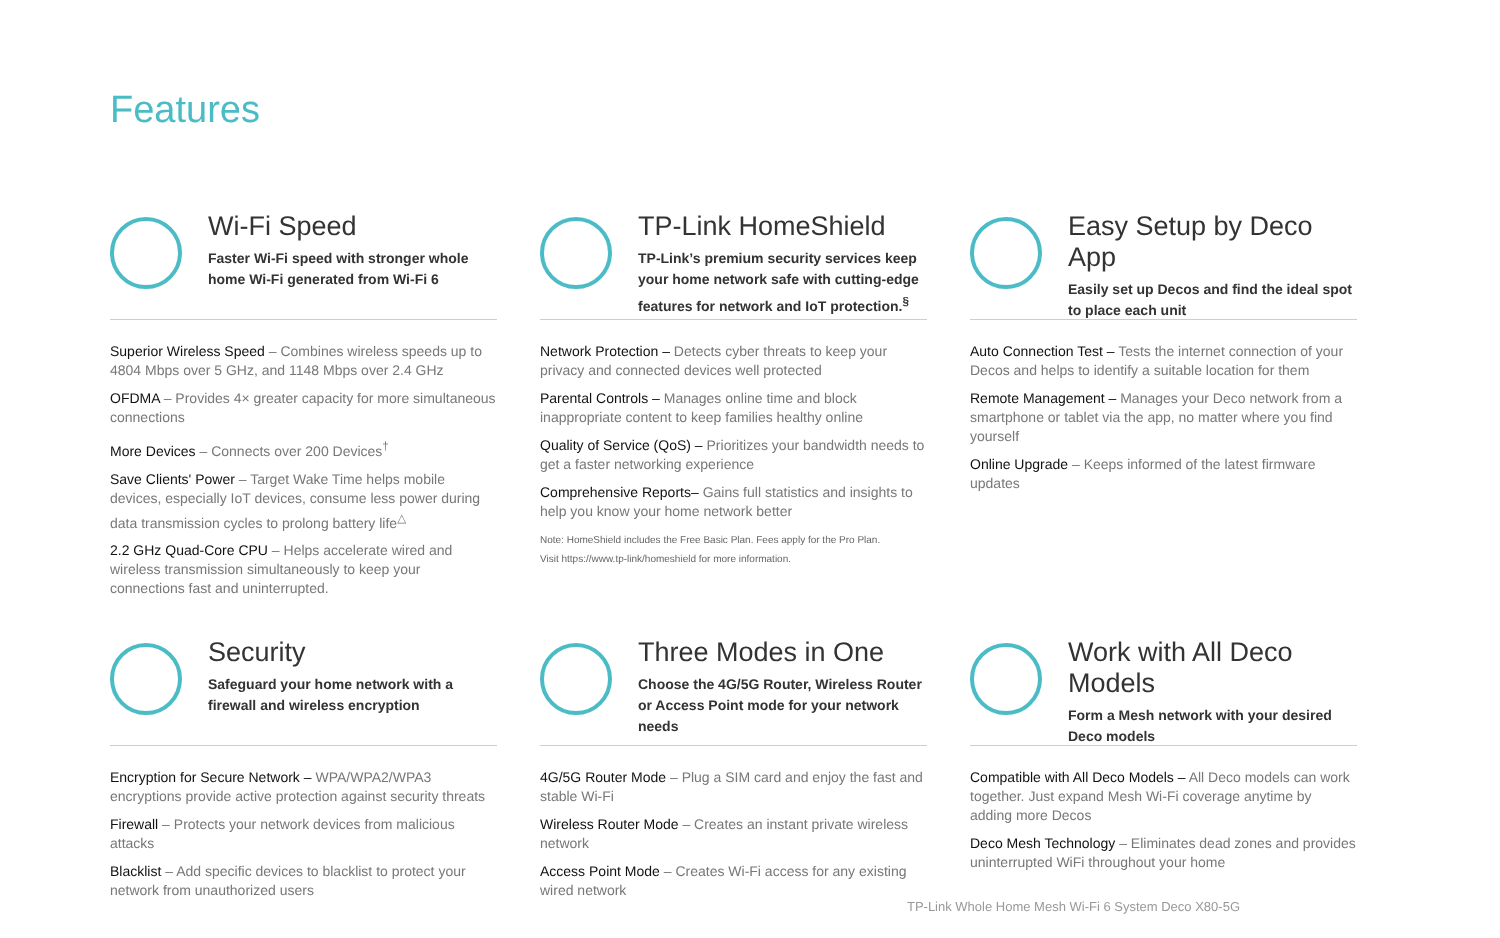Features
Wi-Fi Speed
Faster Wi-Fi speed with stronger whole home Wi-Fi generated from Wi-Fi 6
Superior Wireless Speed – Combines wireless speeds up to 4804 Mbps over 5 GHz, and 1148 Mbps over 2.4 GHz
OFDMA – Provides 4× greater capacity for more simultaneous connections
More Devices – Connects over 200 Devices<sup>†</sup>
Save Clients' Power – Target Wake Time helps mobile devices, especially IoT devices, consume less power during data transmission cycles to prolong battery life<sup>△</sup>
2.2 GHz Quad-Core CPU – Helps accelerate wired and wireless transmission simultaneously to keep your connections fast and uninterrupted.
TP-Link HomeShield
TP-Link’s premium security services keep your home network safe with cutting-edge features for network and IoT protection.<sup>§</sup>
Network Protection – Detects cyber threats to keep your privacy and connected devices well protected
Parental Controls – Manages online time and block inappropriate content to keep families healthy online
Quality of Service (QoS) – Prioritizes your bandwidth needs to get a faster networking experience
Comprehensive Reports– Gains full statistics and insights to help you know your home network better
Note: HomeShield includes the Free Basic Plan. Fees apply for the Pro Plan.
Visit https://www.tp-link/homeshield for more information.
Easy Setup by Deco App
Easily set up Decos and find the ideal spot to place each unit
Auto Connection Test – Tests the internet connection of your Decos and helps to identify a suitable location for them
Remote Management – Manages your Deco network from a smartphone or tablet via the app, no matter where you find yourself
Online Upgrade – Keeps informed of the latest firmware updates
Security
Safeguard your home network with a firewall and wireless encryption
Encryption for Secure Network – WPA/WPA2/WPA3 encryptions provide active protection against security threats
Firewall – Protects your network devices from malicious attacks
Blacklist – Add specific devices to blacklist to protect your network from unauthorized users
Three Modes in One
Choose the 4G/5G Router, Wireless Router or Access Point mode for your network needs
4G/5G Router Mode – Plug a SIM card and enjoy the fast and stable Wi-Fi
Wireless Router Mode – Creates an instant private wireless network
Access Point Mode – Creates Wi-Fi access for any existing wired network
Work with All Deco Models
Form a Mesh network with your desired Deco models
Compatible with All Deco Models – All Deco models can work together. Just expand Mesh Wi-Fi coverage anytime by adding more Decos
Deco Mesh Technology – Eliminates dead zones and provides uninterrupted WiFi throughout your home
TP-Link Whole Home Mesh Wi-Fi 6 System Deco X80-5G